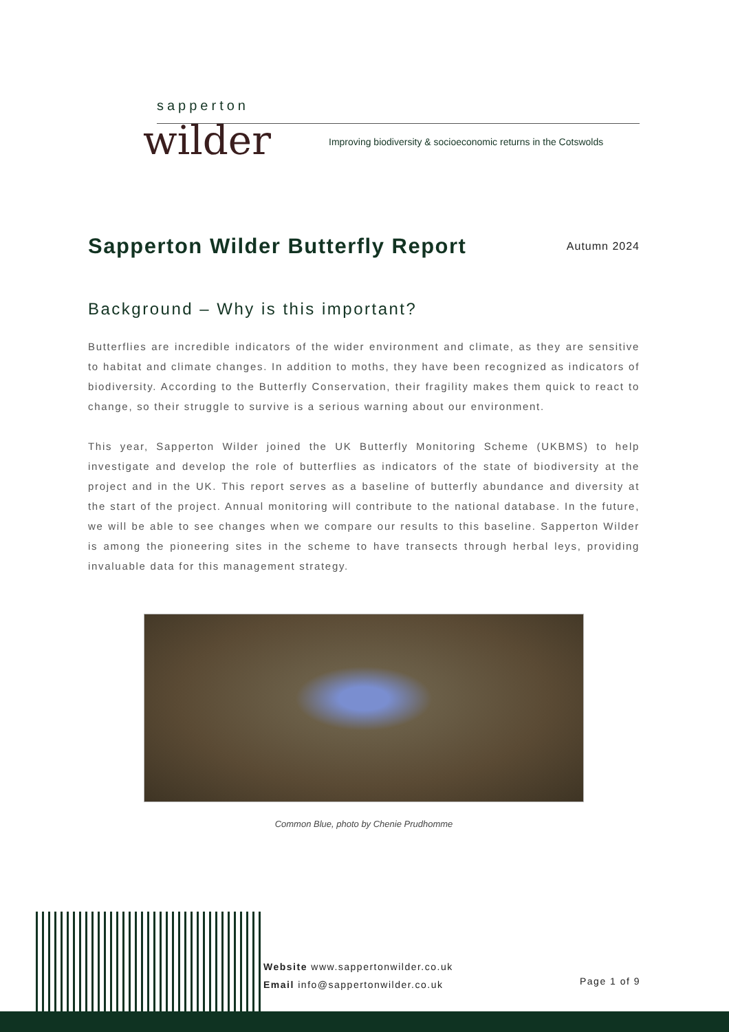sapperton
wilder
Improving biodiversity & socioeconomic returns in the Cotswolds
Sapperton Wilder Butterfly Report
Autumn 2024
Background – Why is this important?
Butterflies are incredible indicators of the wider environment and climate, as they are sensitive to habitat and climate changes. In addition to moths, they have been recognized as indicators of biodiversity. According to the Butterfly Conservation, their fragility makes them quick to react to change, so their struggle to survive is a serious warning about our environment.
This year, Sapperton Wilder joined the UK Butterfly Monitoring Scheme (UKBMS) to help investigate and develop the role of butterflies as indicators of the state of biodiversity at the project and in the UK. This report serves as a baseline of butterfly abundance and diversity at the start of the project. Annual monitoring will contribute to the national database. In the future, we will be able to see changes when we compare our results to this baseline. Sapperton Wilder is among the pioneering sites in the scheme to have transects through herbal leys, providing invaluable data for this management strategy.
Common Blue, photo by Chenie Prudhomme
Website www.sappertonwilder.co.uk
Email info@sappertonwilder.co.uk
Page 1 of 9